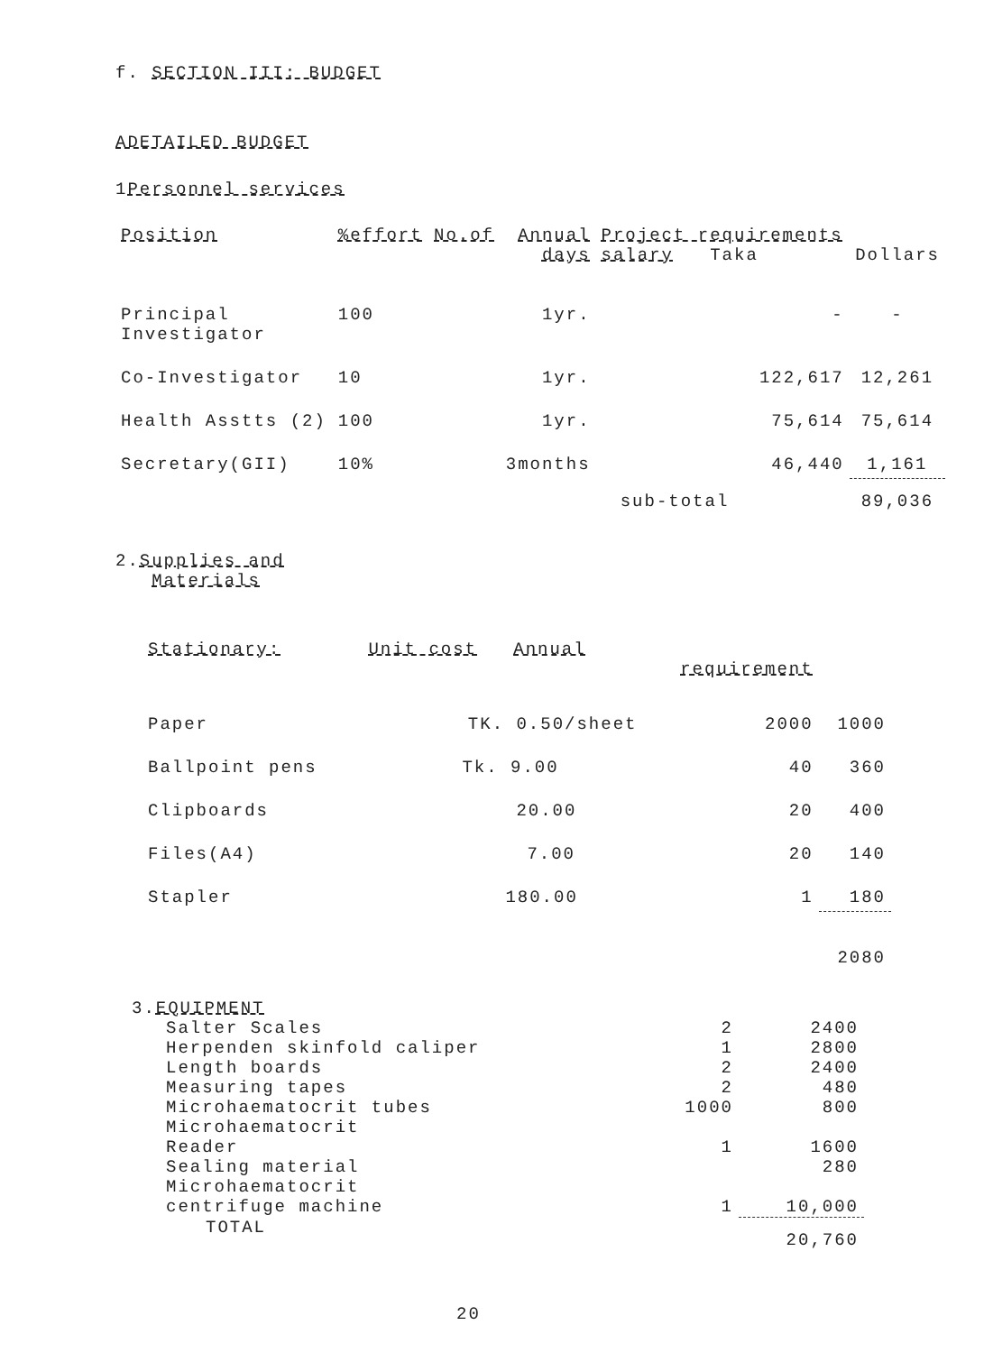f. SECTION III: BUDGET
ADETAILED BUDGET
1Personnel services
| Position | %effort | No.of | Annual days | Project requirements salary Taka | | Dollars |
| --- | --- | --- | --- | --- | --- | --- |
| Principal Investigator | 100 | | 1yr. | | - | - |
| Co-Investigator | 10 | | 1yr. | | 122,617 | 12,261 |
| Health Asstts (2) | 100 | | 1yr. | | 75,614 | 75,614 |
| Secretary(GII) | 10% | | 3months | | 46,440 | 1,161 |
| | | | sub-total | | | 89,036 |
2.Supplies and
Materials
| Stationary: | Unit cost Annual | requirement | |
| --- | --- | --- | --- |
| Paper | TK. 0.50/sheet | 2000 | 1000 |
| Ballpoint pens | Tk. 9.00 | 40 | 360 |
| Clipboards | 20.00 | 20 | 400 |
| Files(A4) | 7.00 | 20 | 140 |
| Stapler | 180.00 | 1 | 180 |
| | | | 2080 |
3.EQUIPMENT
| Salter Scales | 2 | 2400 |
| Herpenden skinfold caliper | 1 | 2800 |
| Length boards | 2 | 2400 |
| Measuring tapes | 2 | 480 |
| Microhaematocrit tubes | 1000 | 800 |
| Microhaematocrit Reader | 1 | 1600 |
| Sealing material | | 280 |
| Microhaematocrit centrifuge machine | 1 | 10,000 |
| TOTAL | | 20,760 |
20